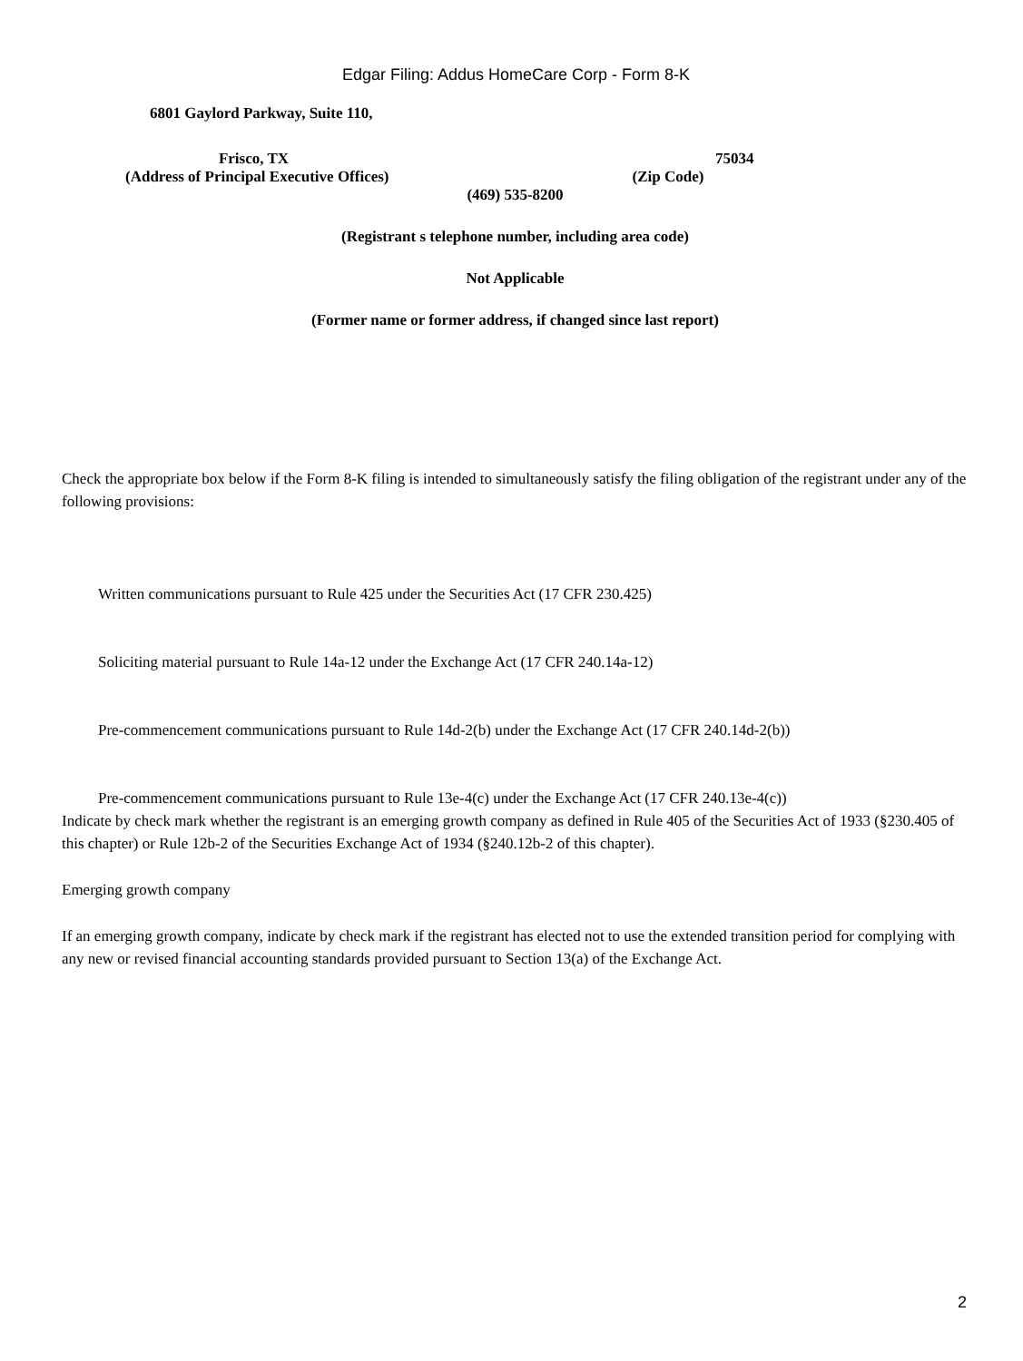Edgar Filing: Addus HomeCare Corp - Form 8-K
6801 Gaylord Parkway, Suite 110,
Frisco, TX 75034
(Address of Principal Executive Offices) (Zip Code)
(469) 535-8200
(Registrant s telephone number, including area code)
Not Applicable
(Former name or former address, if changed since last report)
Check the appropriate box below if the Form 8-K filing is intended to simultaneously satisfy the filing obligation of the registrant under any of the following provisions:
Written communications pursuant to Rule 425 under the Securities Act (17 CFR 230.425)
Soliciting material pursuant to Rule 14a-12 under the Exchange Act (17 CFR 240.14a-12)
Pre-commencement communications pursuant to Rule 14d-2(b) under the Exchange Act (17 CFR 240.14d-2(b))
Pre-commencement communications pursuant to Rule 13e-4(c) under the Exchange Act (17 CFR 240.13e-4(c))
Indicate by check mark whether the registrant is an emerging growth company as defined in Rule 405 of the Securities Act of 1933 (§230.405 of this chapter) or Rule 12b-2 of the Securities Exchange Act of 1934 (§240.12b-2 of this chapter).
Emerging growth company
If an emerging growth company, indicate by check mark if the registrant has elected not to use the extended transition period for complying with any new or revised financial accounting standards provided pursuant to Section 13(a) of the Exchange Act.
2